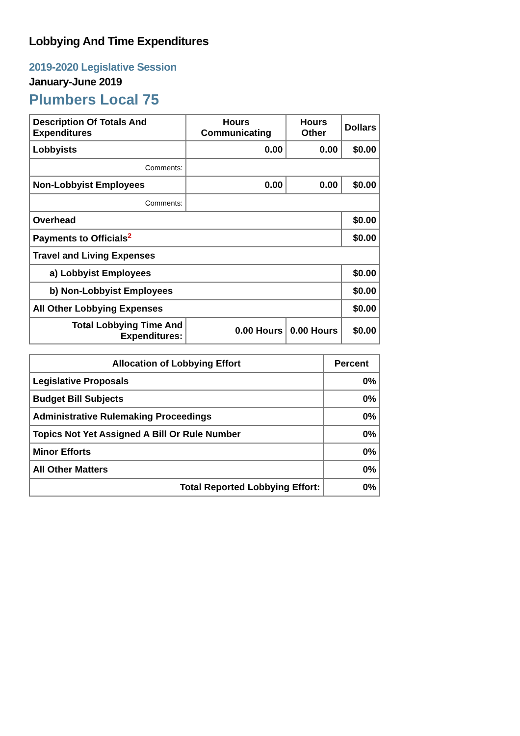Lobbying And Time Expenditures
2019-2020 Legislative Session
January-June 2019
Plumbers Local 75
| Description Of Totals And Expenditures | Hours Communicating | Hours Other | Dollars |
| --- | --- | --- | --- |
| Lobbyists | 0.00 | 0.00 | $0.00 |
| Comments: | | | |
| Non-Lobbyist Employees | 0.00 | 0.00 | $0.00 |
| Comments: | | | |
| Overhead | | | $0.00 |
| Payments to Officials<sup>2</sup> | | | $0.00 |
| Travel and Living Expenses | | | |
| a) Lobbyist Employees | | | $0.00 |
| b) Non-Lobbyist Employees | | | $0.00 |
| All Other Lobbying Expenses | | | $0.00 |
| Total Lobbying Time And Expenditures: | 0.00 Hours | 0.00 Hours | $0.00 |
| Allocation of Lobbying Effort | Percent |
| --- | --- |
| Legislative Proposals | 0% |
| Budget Bill Subjects | 0% |
| Administrative Rulemaking Proceedings | 0% |
| Topics Not Yet Assigned A Bill Or Rule Number | 0% |
| Minor Efforts | 0% |
| All Other Matters | 0% |
| Total Reported Lobbying Effort: | 0% |